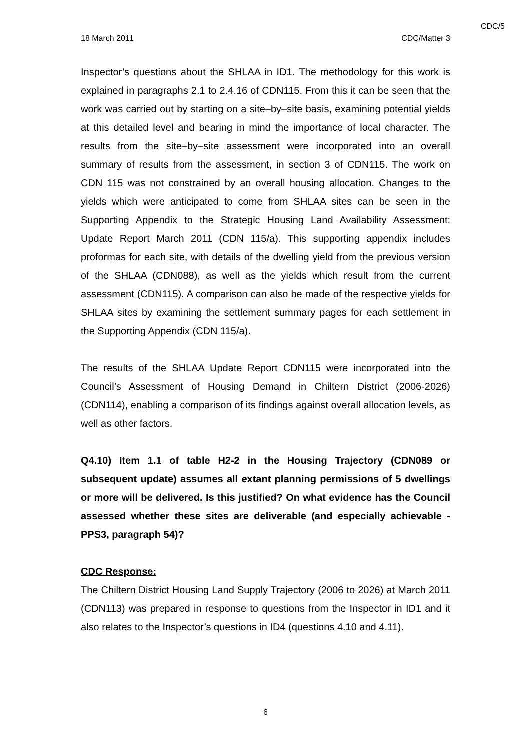CDC/5
18 March 2011 CDC/Matter 3
Inspector’s questions about the SHLAA in ID1. The methodology for this work is explained in paragraphs 2.1 to 2.4.16 of CDN115. From this it can be seen that the work was carried out by starting on a site–by–site basis, examining potential yields at this detailed level and bearing in mind the importance of local character. The results from the site–by–site assessment were incorporated into an overall summary of results from the assessment, in section 3 of CDN115. The work on CDN 115 was not constrained by an overall housing allocation. Changes to the yields which were anticipated to come from SHLAA sites can be seen in the Supporting Appendix to the Strategic Housing Land Availability Assessment: Update Report March 2011 (CDN 115/a). This supporting appendix includes proformas for each site, with details of the dwelling yield from the previous version of the SHLAA (CDN088), as well as the yields which result from the current assessment (CDN115). A comparison can also be made of the respective yields for SHLAA sites by examining the settlement summary pages for each settlement in the Supporting Appendix (CDN 115/a).
The results of the SHLAA Update Report CDN115 were incorporated into the Council’s Assessment of Housing Demand in Chiltern District (2006-2026) (CDN114), enabling a comparison of its findings against overall allocation levels, as well as other factors.
Q4.10) Item 1.1 of table H2-2 in the Housing Trajectory (CDN089 or subsequent update) assumes all extant planning permissions of 5 dwellings or more will be delivered. Is this justified? On what evidence has the Council assessed whether these sites are deliverable (and especially achievable - PPS3, paragraph 54)?
CDC Response:
The Chiltern District Housing Land Supply Trajectory (2006 to 2026) at March 2011 (CDN113) was prepared in response to questions from the Inspector in ID1 and it also relates to the Inspector’s questions in ID4 (questions 4.10 and 4.11).
6